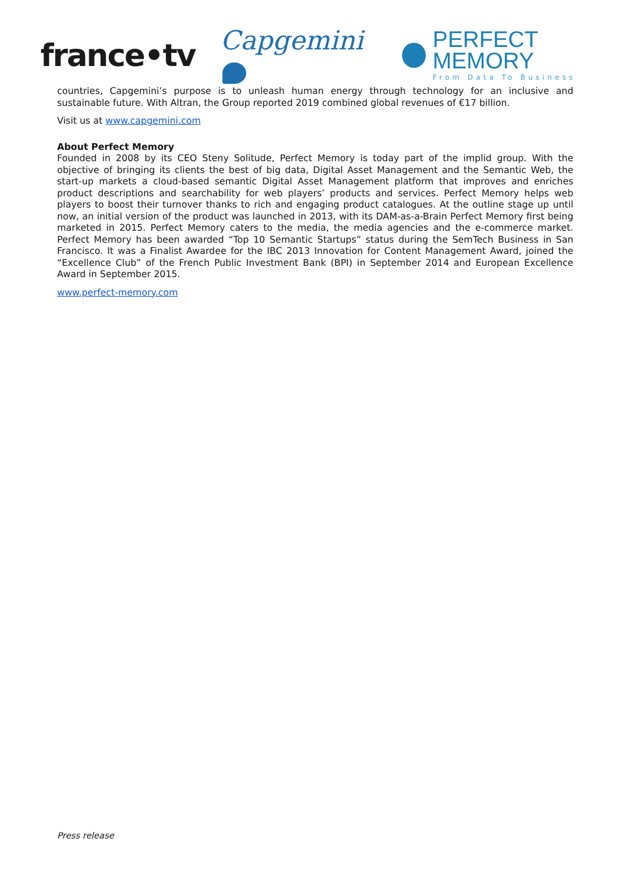france•tv Capgemini PERFECT MEMORY
From Data To Business
countries, Capgemini’s purpose is to unleash human energy through technology for an inclusive and sustainable future. With Altran, the Group reported 2019 combined global revenues of €17 billion.
Visit us at www.capgemini.com
About Perfect Memory
Founded in 2008 by its CEO Steny Solitude, Perfect Memory is today part of the implid group. With the objective of bringing its clients the best of big data, Digital Asset Management and the Semantic Web, the start-up markets a cloud-based semantic Digital Asset Management platform that improves and enriches product descriptions and searchability for web players’ products and services. Perfect Memory helps web players to boost their turnover thanks to rich and engaging product catalogues. At the outline stage up until now, an initial version of the product was launched in 2013, with its DAM-as-a-Brain Perfect Memory first being marketed in 2015. Perfect Memory caters to the media, the media agencies and the e-commerce market. Perfect Memory has been awarded “Top 10 Semantic Startups” status during the SemTech Business in San Francisco. It was a Finalist Awardee for the IBC 2013 Innovation for Content Management Award, joined the “Excellence Club” of the French Public Investment Bank (BPI) in September 2014 and European Excellence Award in September 2015.
www.perfect-memory.com
Press release